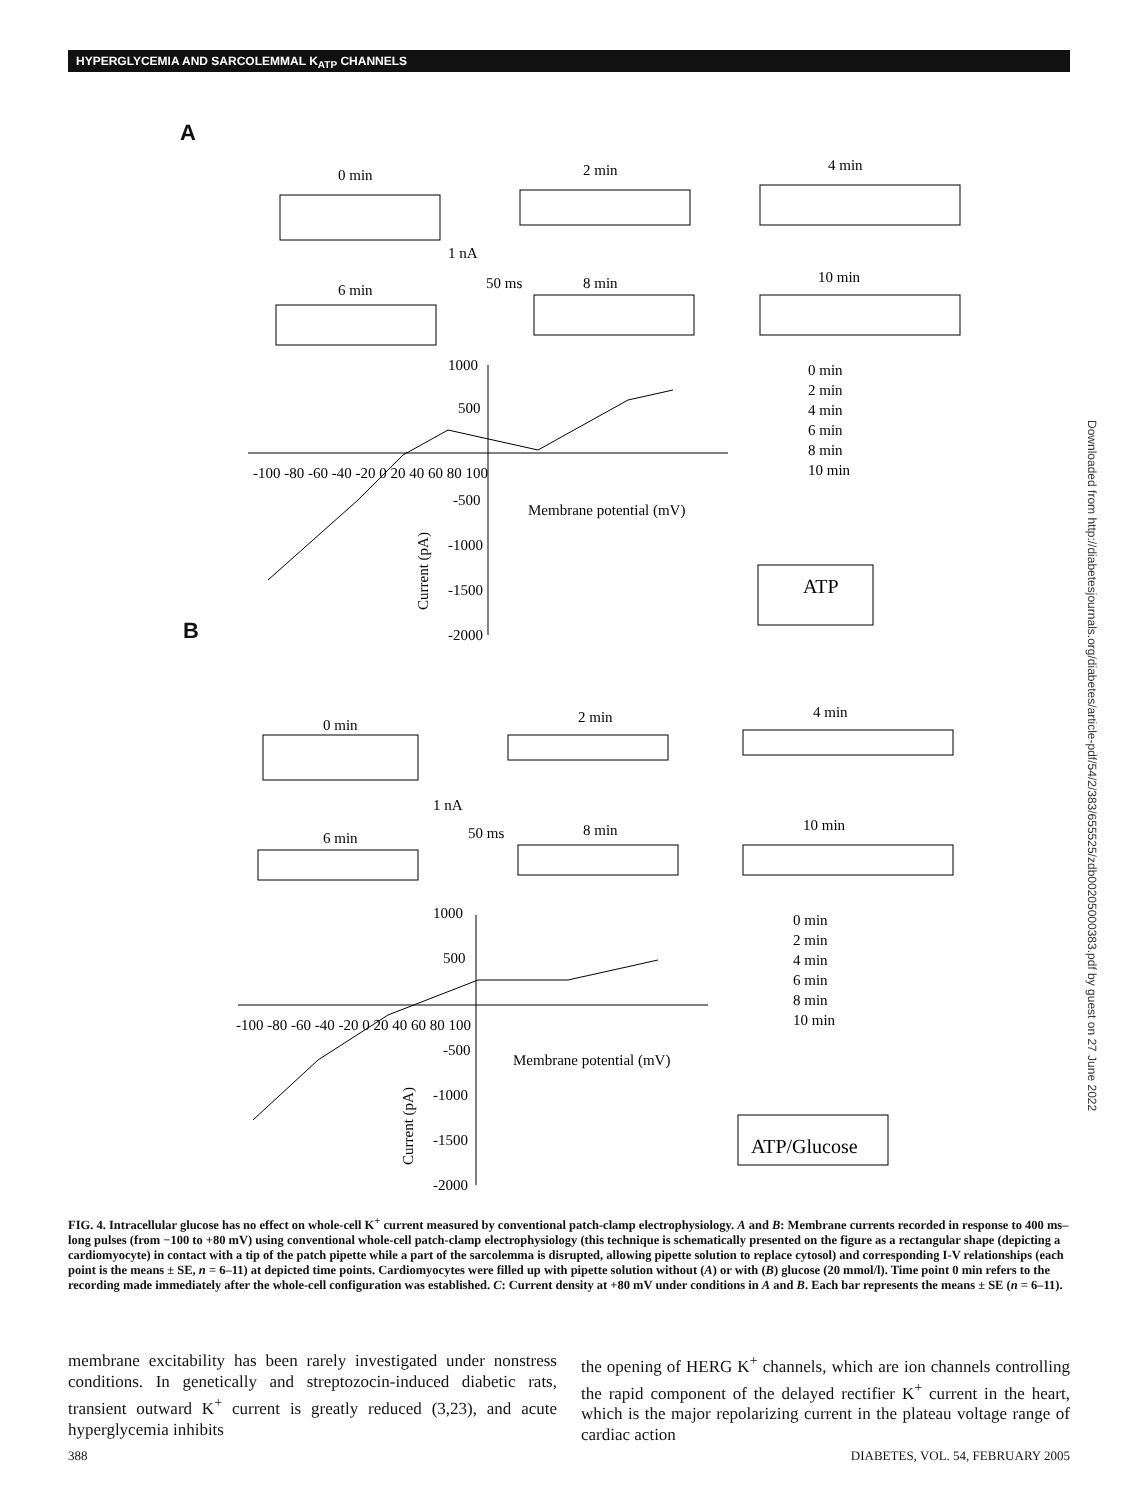HYPERGLYCEMIA AND SARCOLEMMAL K<sub>ATP</sub> CHANNELS
A
0 min
2 min
4 min
6 min
8 min
10 min
1 nA
50 ms
1000
500
-100 -80 -60 -40 -20 0 20 40 60 80 100
-500
-1000
-1500
-2000
Membrane potential (mV)
0 min
2 min
4 min
6 min
8 min
10 min
ATP
0 min
2 min
4 min
6 min
8 min
10 min
1 nA
50 ms
1000
500
-100 -80 -60 -40 -20 0 20 40 60 80 100
-500
-1000
-1500
-2000
Membrane potential (mV)
0 min
2 min
4 min
6 min
8 min
10 min
ATP/Glucose
Current (pA)
Current (pA)
B
Downloaded from http://diabetesjournals.org/diabetes/article-pdf/54/2/383/655525/zdb00205000383.pdf by guest on 27 June 2022
FIG. 4. Intracellular glucose has no effect on whole-cell K<sup>+</sup> current measured by conventional patch-clamp electrophysiology. A and B: Membrane currents recorded in response to 400 ms–long pulses (from −100 to +80 mV) using conventional whole-cell patch-clamp electrophysiology (this technique is schematically presented on the figure as a rectangular shape (depicting a cardiomyocyte) in contact with a tip of the patch pipette while a part of the sarcolemma is disrupted, allowing pipette solution to replace cytosol) and corresponding I-V relationships (each point is the means ± SE, n = 6–11) at depicted time points. Cardiomyocytes were filled up with pipette solution without (A) or with (B) glucose (20 mmol/l). Time point 0 min refers to the recording made immediately after the whole-cell configuration was established. C: Current density at +80 mV under conditions in A and B. Each bar represents the means ± SE (n = 6–11).
membrane excitability has been rarely investigated under nonstress conditions. In genetically and streptozocin-induced diabetic rats, transient outward K<sup>+</sup> current is greatly reduced (3,23), and acute hyperglycemia inhibits
the opening of HERG K<sup>+</sup> channels, which are ion channels controlling the rapid component of the delayed rectifier K<sup>+</sup> current in the heart, which is the major repolarizing current in the plateau voltage range of cardiac action
388 DIABETES, VOL. 54, FEBRUARY 2005